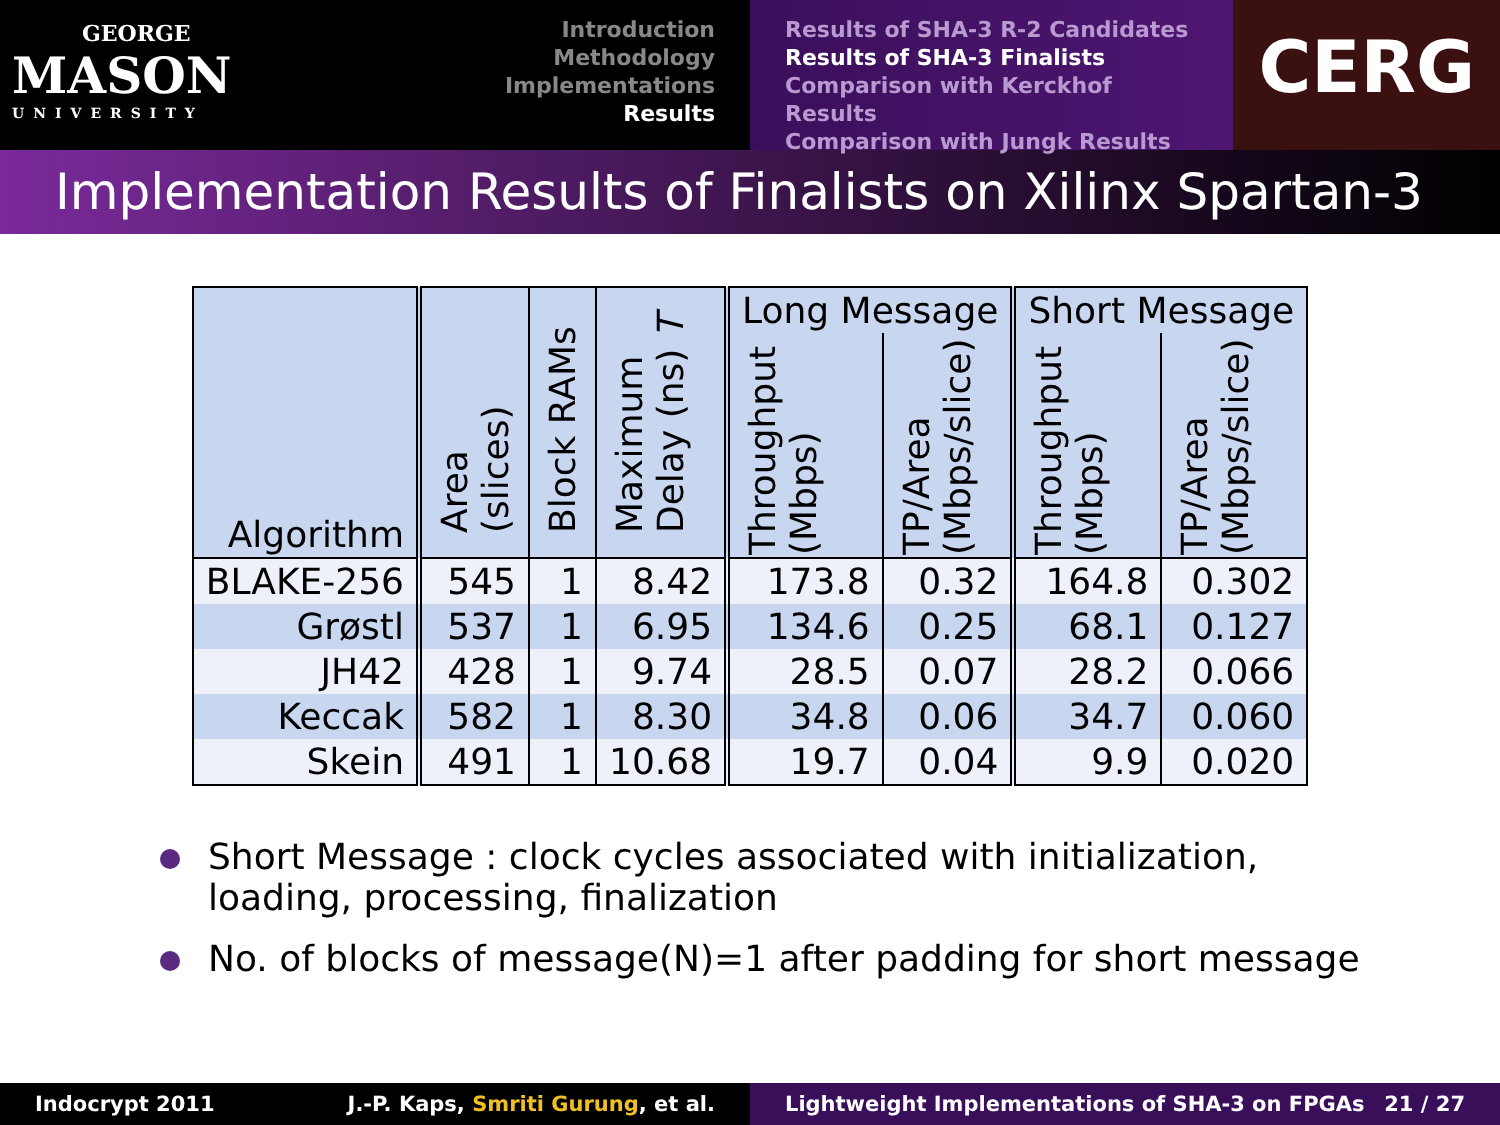GEORGE
MASON
UNIVERSITY
Introduction
Methodology
Implementations
Results
Results of SHA-3 R-2 Candidates
Results of SHA-3 Finalists
Comparison with Kerckhof Results
Comparison with Jungk Results
CERG
Implementation Results of Finalists on Xilinx Spartan-3
| Algorithm | Area (slices) | Block RAMs | Maximum Delay (ns) T | Long Message | | Short Message | |
| --- | --- | --- | --- | --- | --- | --- | --- |
| | | | | Throughput (Mbps) | TP/Area (Mbps/slice) | Throughput (Mbps) | TP/Area (Mbps/slice) |
| BLAKE-256 | 545 | 1 | 8.42 | 173.8 | 0.32 | 164.8 | 0.302 |
| Grøstl | 537 | 1 | 6.95 | 134.6 | 0.25 | 68.1 | 0.127 |
| JH42 | 428 | 1 | 9.74 | 28.5 | 0.07 | 28.2 | 0.066 |
| Keccak | 582 | 1 | 8.30 | 34.8 | 0.06 | 34.7 | 0.060 |
| Skein | 491 | 1 | 10.68 | 19.7 | 0.04 | 9.9 | 0.020 |
Short Message : clock cycles associated with initialization, loading, processing, finalization
No. of blocks of message(N)=1 after padding for short message
Indocrypt 2011 J.-P. Kaps, Smriti Gurung, et al. Lightweight Implementations of SHA-3 on FPGAs 21 / 27